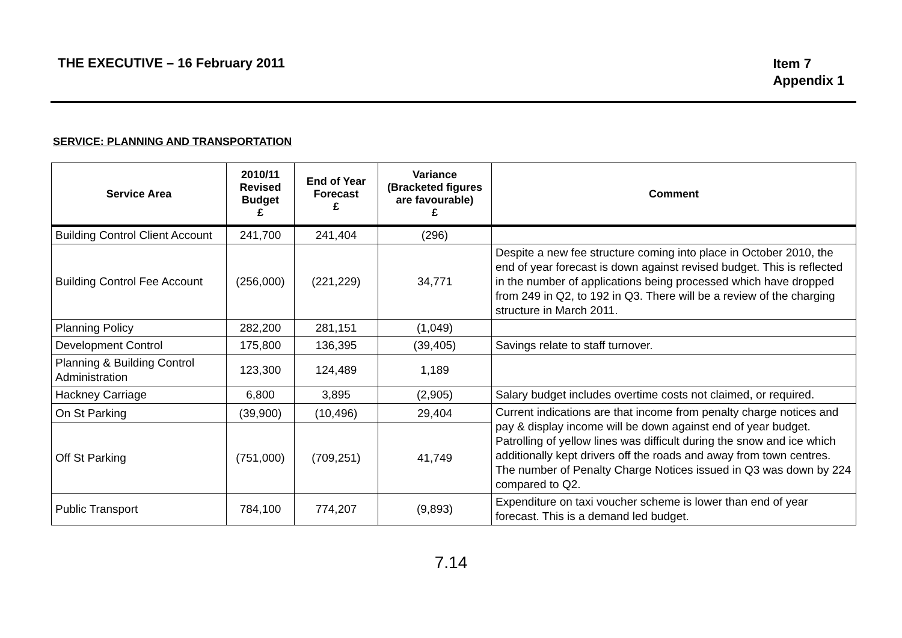THE EXECUTIVE – 16 February 2011
Item 7
Appendix 1
SERVICE: PLANNING AND TRANSPORTATION
| Service Area | 2010/11 Revised Budget £ | End of Year Forecast £ | Variance (Bracketed figures are favourable) £ | Comment |
| --- | --- | --- | --- | --- |
| Building Control Client Account | 241,700 | 241,404 | (296) | |
| Building Control Fee Account | (256,000) | (221,229) | 34,771 | Despite a new fee structure coming into place in October 2010, the end of year forecast is down against revised budget. This is reflected in the number of applications being processed which have dropped from 249 in Q2, to 192 in Q3. There will be a review of the charging structure in March 2011. |
| Planning Policy | 282,200 | 281,151 | (1,049) | |
| Development Control | 175,800 | 136,395 | (39,405) | Savings relate to staff turnover. |
| Planning & Building Control Administration | 123,300 | 124,489 | 1,189 | |
| Hackney Carriage | 6,800 | 3,895 | (2,905) | Salary budget includes overtime costs not claimed, or required. |
| On St Parking | (39,900) | (10,496) | 29,404 | Current indications are that income from penalty charge notices and pay & display income will be down against end of year budget. Patrolling of yellow lines was difficult during the snow and ice which additionally kept drivers off the roads and away from town centres. The number of Penalty Charge Notices issued in Q3 was down by 224 compared to Q2. |
| Off St Parking | (751,000) | (709,251) | 41,749 | |
| Public Transport | 784,100 | 774,207 | (9,893) | Expenditure on taxi voucher scheme is lower than end of year forecast. This is a demand led budget. |
7.14